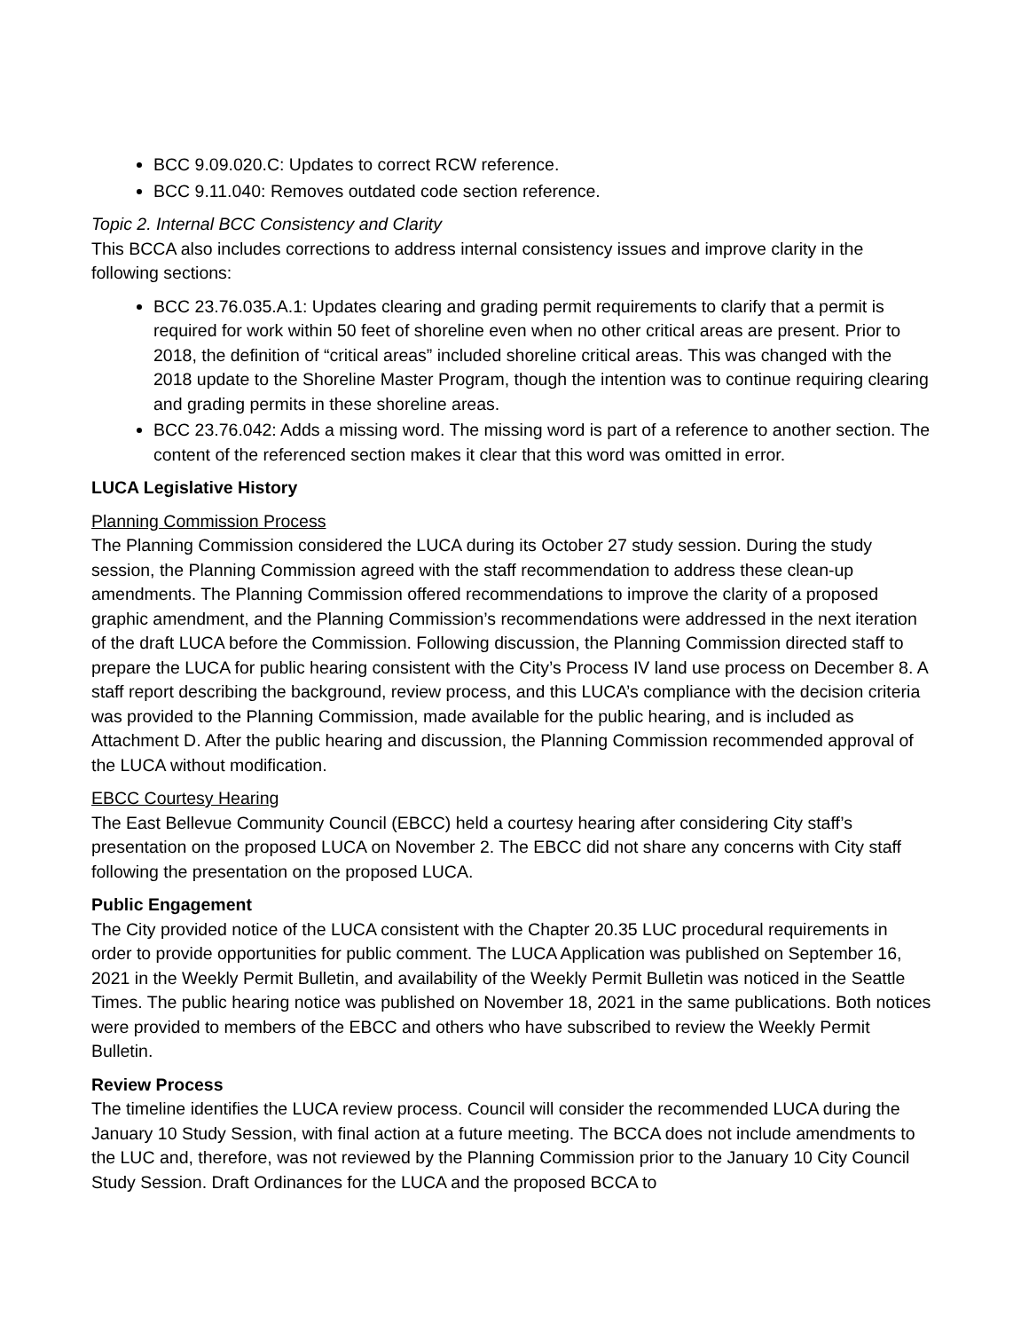BCC 9.09.020.C: Updates to correct RCW reference.
BCC 9.11.040: Removes outdated code section reference.
Topic 2. Internal BCC Consistency and Clarity
This BCCA also includes corrections to address internal consistency issues and improve clarity in the following sections:
BCC 23.76.035.A.1: Updates clearing and grading permit requirements to clarify that a permit is required for work within 50 feet of shoreline even when no other critical areas are present. Prior to 2018, the definition of “critical areas” included shoreline critical areas. This was changed with the 2018 update to the Shoreline Master Program, though the intention was to continue requiring clearing and grading permits in these shoreline areas.
BCC 23.76.042: Adds a missing word. The missing word is part of a reference to another section. The content of the referenced section makes it clear that this word was omitted in error.
LUCA Legislative History
Planning Commission Process
The Planning Commission considered the LUCA during its October 27 study session. During the study session, the Planning Commission agreed with the staff recommendation to address these clean-up amendments. The Planning Commission offered recommendations to improve the clarity of a proposed graphic amendment, and the Planning Commission’s recommendations were addressed in the next iteration of the draft LUCA before the Commission. Following discussion, the Planning Commission directed staff to prepare the LUCA for public hearing consistent with the City’s Process IV land use process on December 8. A staff report describing the background, review process, and this LUCA’s compliance with the decision criteria was provided to the Planning Commission, made available for the public hearing, and is included as Attachment D. After the public hearing and discussion, the Planning Commission recommended approval of the LUCA without modification.
EBCC Courtesy Hearing
The East Bellevue Community Council (EBCC) held a courtesy hearing after considering City staff’s presentation on the proposed LUCA on November 2. The EBCC did not share any concerns with City staff following the presentation on the proposed LUCA.
Public Engagement
The City provided notice of the LUCA consistent with the Chapter 20.35 LUC procedural requirements in order to provide opportunities for public comment. The LUCA Application was published on September 16, 2021 in the Weekly Permit Bulletin, and availability of the Weekly Permit Bulletin was noticed in the Seattle Times. The public hearing notice was published on November 18, 2021 in the same publications. Both notices were provided to members of the EBCC and others who have subscribed to review the Weekly Permit Bulletin.
Review Process
The timeline identifies the LUCA review process. Council will consider the recommended LUCA during the January 10 Study Session, with final action at a future meeting. The BCCA does not include amendments to the LUC and, therefore, was not reviewed by the Planning Commission prior to the January 10 City Council Study Session. Draft Ordinances for the LUCA and the proposed BCCA to